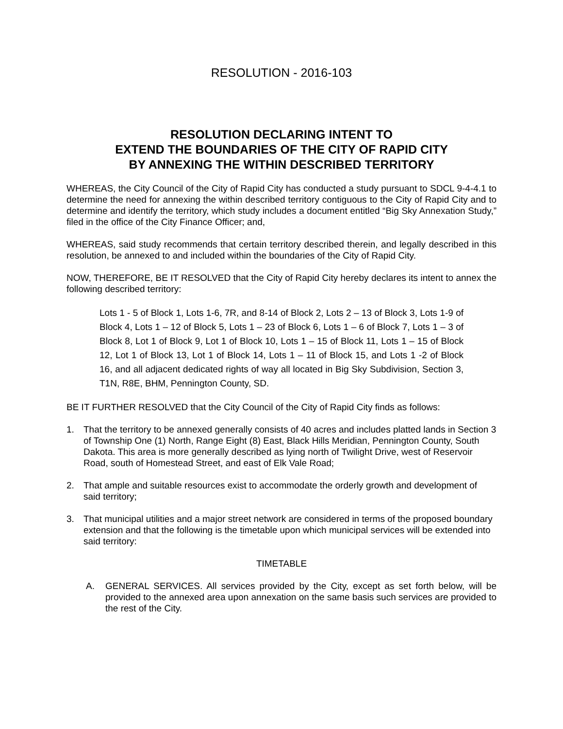RESOLUTION - 2016-103
RESOLUTION DECLARING INTENT TO
EXTEND THE BOUNDARIES OF THE CITY OF RAPID CITY
BY ANNEXING THE WITHIN DESCRIBED TERRITORY
WHEREAS, the City Council of the City of Rapid City has conducted a study pursuant to SDCL 9-4-4.1 to determine the need for annexing the within described territory contiguous to the City of Rapid City and to determine and identify the territory, which study includes a document entitled “Big Sky Annexation Study,” filed in the office of the City Finance Officer; and,
WHEREAS, said study recommends that certain territory described therein, and legally described in this resolution, be annexed to and included within the boundaries of the City of Rapid City.
NOW, THEREFORE, BE IT RESOLVED that the City of Rapid City hereby declares its intent to annex the following described territory:
Lots 1 - 5 of Block 1, Lots 1-6, 7R, and 8-14 of Block 2, Lots 2 – 13 of Block 3, Lots 1-9 of Block 4, Lots 1 – 12 of Block 5, Lots 1 – 23 of Block 6, Lots 1 – 6 of Block 7, Lots 1 – 3 of Block 8, Lot 1 of Block 9, Lot 1 of Block 10, Lots 1 – 15 of Block 11, Lots 1 – 15 of Block 12, Lot 1 of Block 13, Lot 1 of Block 14, Lots 1 – 11 of Block 15, and Lots 1 -2 of Block 16, and all adjacent dedicated rights of way all located in Big Sky Subdivision, Section 3, T1N, R8E, BHM, Pennington County, SD.
BE IT FURTHER RESOLVED that the City Council of the City of Rapid City finds as follows:
1. That the territory to be annexed generally consists of 40 acres and includes platted lands in Section 3 of Township One (1) North, Range Eight (8) East, Black Hills Meridian, Pennington County, South Dakota. This area is more generally described as lying north of Twilight Drive, west of Reservoir Road, south of Homestead Street, and east of Elk Vale Road;
2. That ample and suitable resources exist to accommodate the orderly growth and development of said territory;
3. That municipal utilities and a major street network are considered in terms of the proposed boundary extension and that the following is the timetable upon which municipal services will be extended into said territory:
TIMETABLE
A. GENERAL SERVICES. All services provided by the City, except as set forth below, will be provided to the annexed area upon annexation on the same basis such services are provided to the rest of the City.